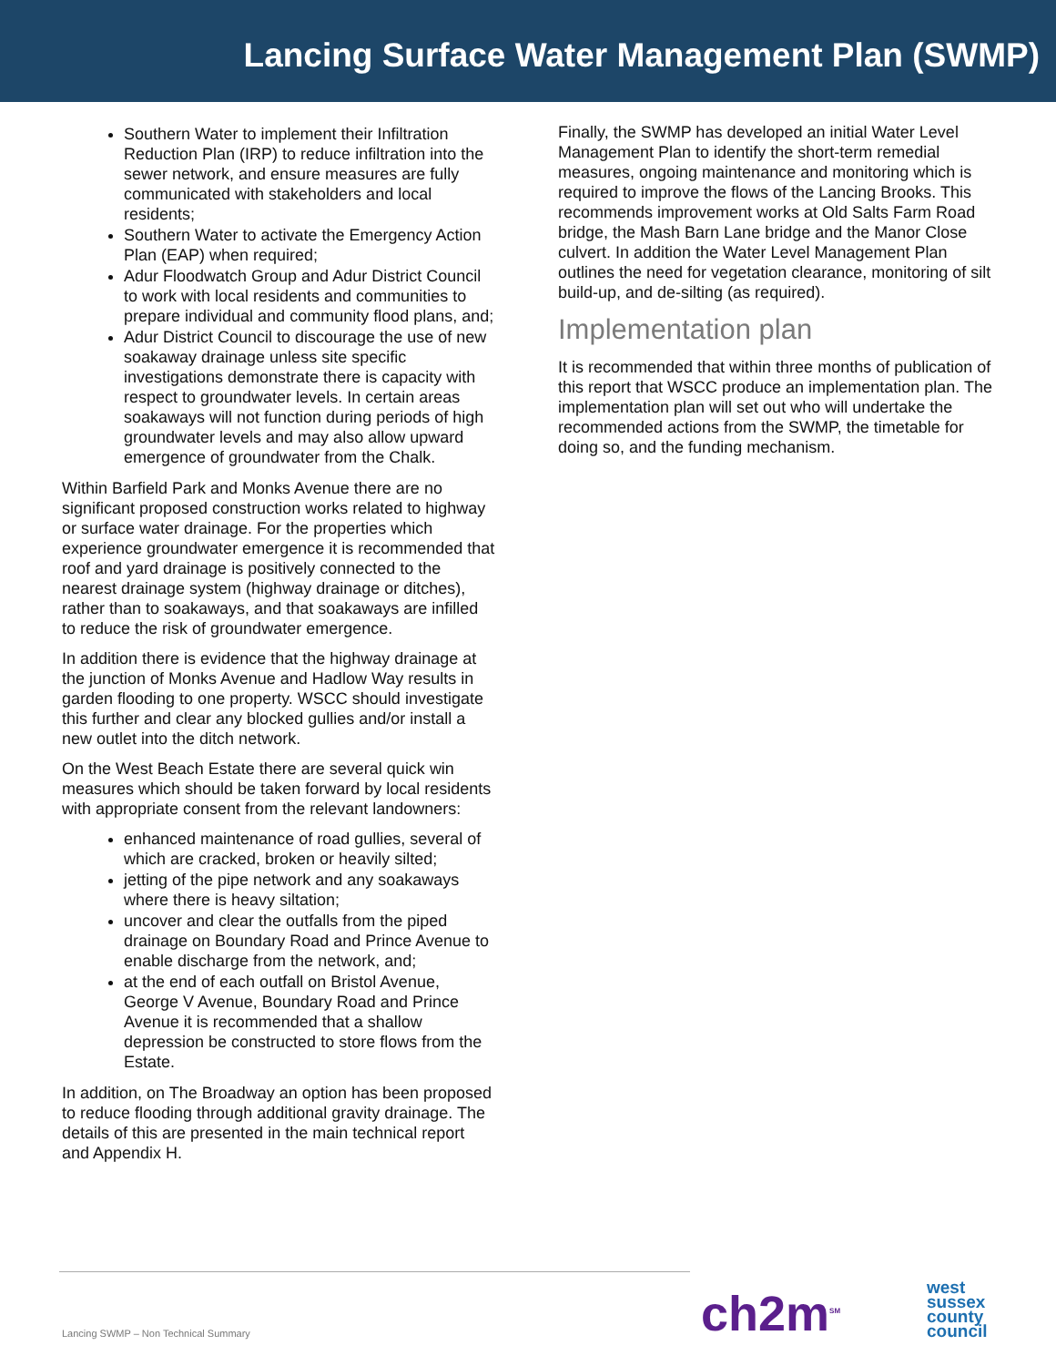Lancing Surface Water Management Plan (SWMP)
Southern Water to implement their Infiltration Reduction Plan (IRP) to reduce infiltration into the sewer network, and ensure measures are fully communicated with stakeholders and local residents;
Southern Water to activate the Emergency Action Plan (EAP) when required;
Adur Floodwatch Group and Adur District Council to work with local residents and communities to prepare individual and community flood plans, and;
Adur District Council to discourage the use of new soakaway drainage unless site specific investigations demonstrate there is capacity with respect to groundwater levels. In certain areas soakaways will not function during periods of high groundwater levels and may also allow upward emergence of groundwater from the Chalk.
Within Barfield Park and Monks Avenue there are no significant proposed construction works related to highway or surface water drainage. For the properties which experience groundwater emergence it is recommended that roof and yard drainage is positively connected to the nearest drainage system (highway drainage or ditches), rather than to soakaways, and that soakaways are infilled to reduce the risk of groundwater emergence.
In addition there is evidence that the highway drainage at the junction of Monks Avenue and Hadlow Way results in garden flooding to one property. WSCC should investigate this further and clear any blocked gullies and/or install a new outlet into the ditch network.
On the West Beach Estate there are several quick win measures which should be taken forward by local residents with appropriate consent from the relevant landowners:
enhanced maintenance of road gullies, several of which are cracked, broken or heavily silted;
jetting of the pipe network and any soakaways where there is heavy siltation;
uncover and clear the outfalls from the piped drainage on Boundary Road and Prince Avenue to enable discharge from the network, and;
at the end of each outfall on Bristol Avenue, George V Avenue, Boundary Road and Prince Avenue it is recommended that a shallow depression be constructed to store flows from the Estate.
In addition, on The Broadway an option has been proposed to reduce flooding through additional gravity drainage. The details of this are presented in the main technical report and Appendix H.
Finally, the SWMP has developed an initial Water Level Management Plan to identify the short-term remedial measures, ongoing maintenance and monitoring which is required to improve the flows of the Lancing Brooks. This recommends improvement works at Old Salts Farm Road bridge, the Mash Barn Lane bridge and the Manor Close culvert. In addition the Water Level Management Plan outlines the need for vegetation clearance, monitoring of silt build-up, and de-silting (as required).
Implementation plan
It is recommended that within three months of publication of this report that WSCC produce an implementation plan. The implementation plan will set out who will undertake the recommended actions from the SWMP, the timetable for doing so, and the funding mechanism.
Lancing SWMP – Non Technical Summary
ch2m<sup>SM</sup>
west
sussex
county
council